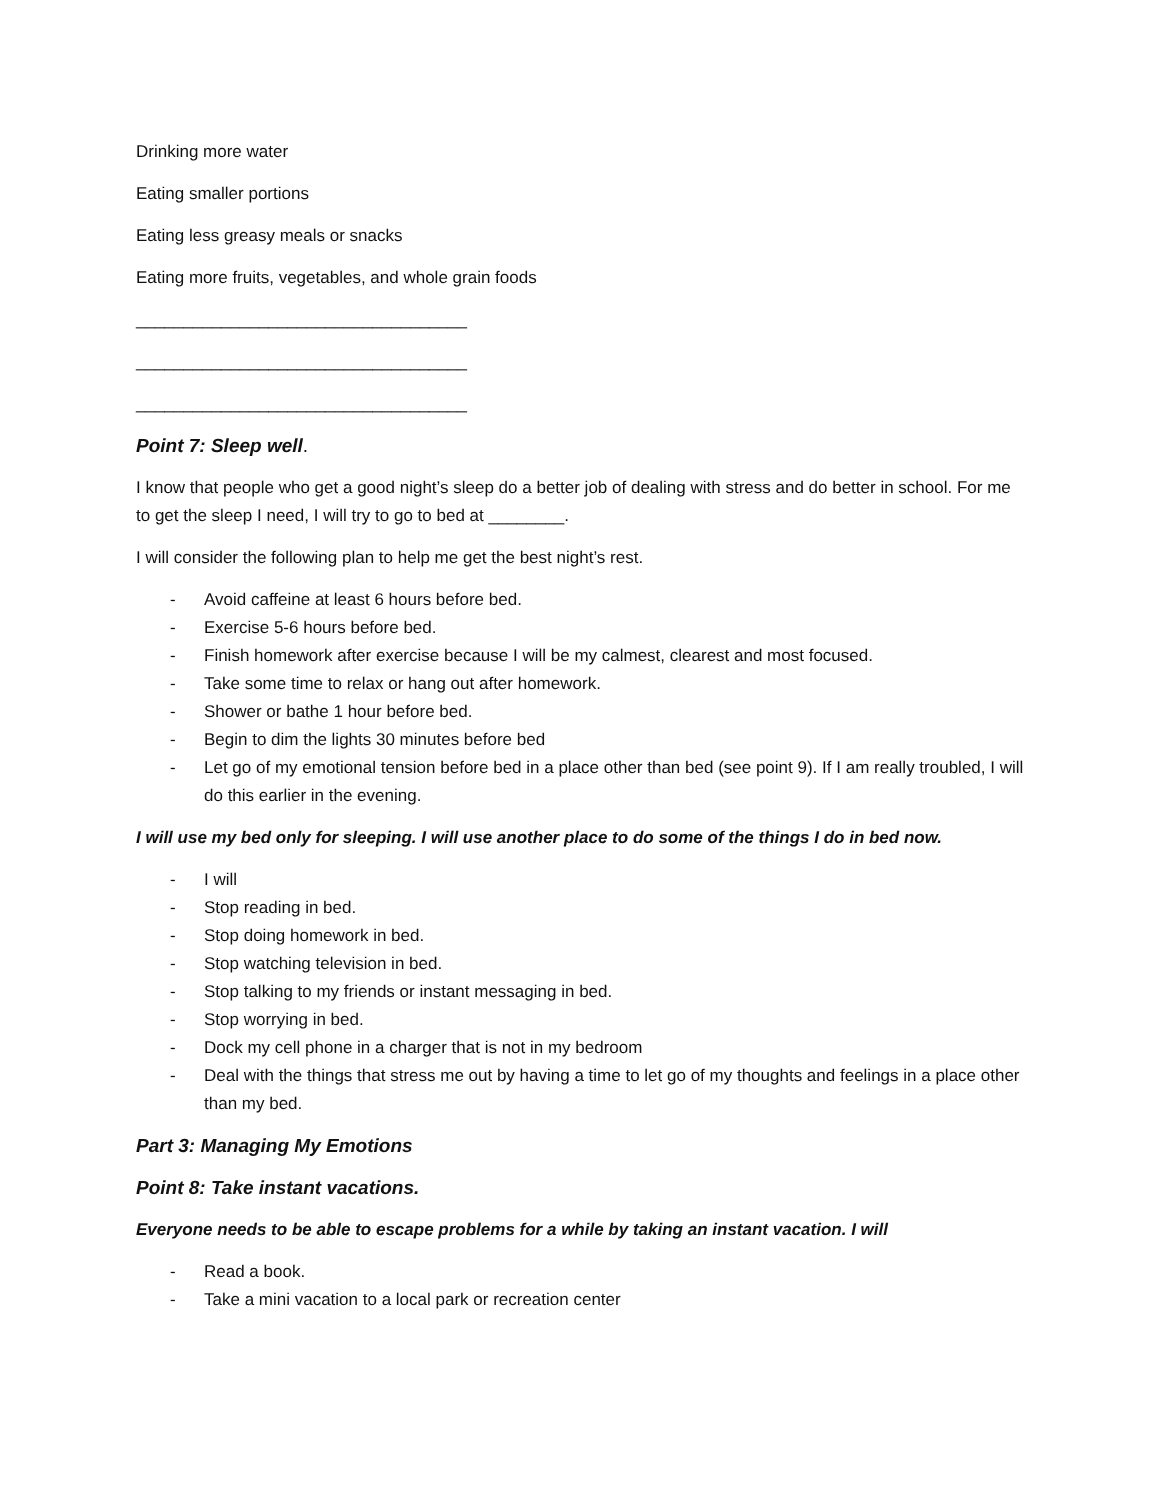Drinking more water
Eating smaller portions
Eating less greasy meals or snacks
Eating more fruits, vegetables, and whole grain foods
___________________________________
___________________________________
___________________________________
Point 7: Sleep well.
I know that people who get a good night’s sleep do a better job of dealing with stress and do better in school. For me to get the sleep I need, I will try to go to bed at ________.
I will consider the following plan to help me get the best night’s rest.
- Avoid caffeine at least 6 hours before bed.
- Exercise 5-6 hours before bed.
- Finish homework after exercise because I will be my calmest, clearest and most focused.
- Take some time to relax or hang out after homework.
- Shower or bathe 1 hour before bed.
- Begin to dim the lights 30 minutes before bed
- Let go of my emotional tension before bed in a place other than bed (see point 9). If I am really troubled, I will do this earlier in the evening.
I will use my bed only for sleeping. I will use another place to do some of the things I do in bed now.
- I will
- Stop reading in bed.
- Stop doing homework in bed.
- Stop watching television in bed.
- Stop talking to my friends or instant messaging in bed.
- Stop worrying in bed.
- Dock my cell phone in a charger that is not in my bedroom
- Deal with the things that stress me out by having a time to let go of my thoughts and feelings in a place other than my bed.
Part 3: Managing My Emotions
Point 8: Take instant vacations.
Everyone needs to be able to escape problems for a while by taking an instant vacation. I will
- Read a book.
- Take a mini vacation to a local park or recreation center